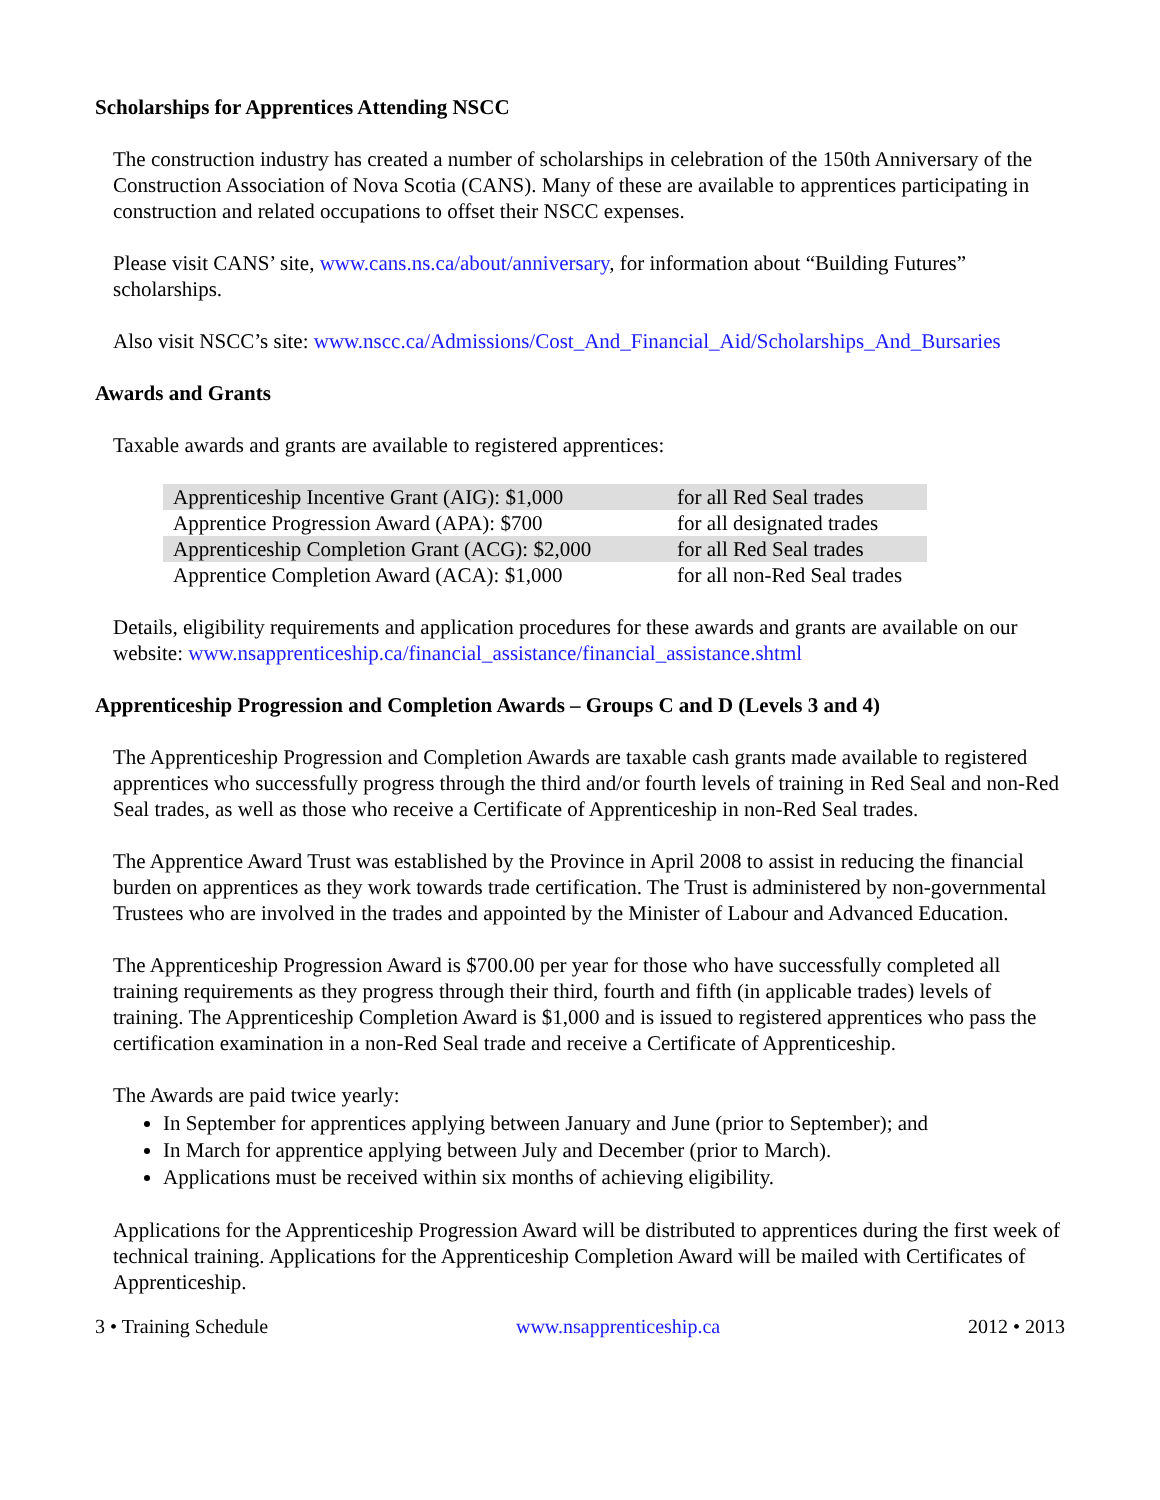Scholarships for Apprentices Attending NSCC
The construction industry has created a number of scholarships in celebration of the 150th Anniversary of the Construction Association of Nova Scotia (CANS). Many of these are available to apprentices participating in construction and related occupations to offset their NSCC expenses.
Please visit CANS’ site, www.cans.ns.ca/about/anniversary, for information about “Building Futures” scholarships.
Also visit NSCC’s site: www.nscc.ca/Admissions/Cost_And_Financial_Aid/Scholarships_And_Bursaries
Awards and Grants
Taxable awards and grants are available to registered apprentices:
| Apprenticeship Incentive Grant (AIG): $1,000 | for all Red Seal trades |
| Apprentice Progression Award (APA): $700 | for all designated trades |
| Apprenticeship Completion Grant (ACG): $2,000 | for all Red Seal trades |
| Apprentice Completion Award (ACA): $1,000 | for all non-Red Seal trades |
Details, eligibility requirements and application procedures for these awards and grants are available on our website: www.nsapprenticeship.ca/financial_assistance/financial_assistance.shtml
Apprenticeship Progression and Completion Awards – Groups C and D (Levels 3 and 4)
The Apprenticeship Progression and Completion Awards are taxable cash grants made available to registered apprentices who successfully progress through the third and/or fourth levels of training in Red Seal and non-Red Seal trades, as well as those who receive a Certificate of Apprenticeship in non-Red Seal trades.
The Apprentice Award Trust was established by the Province in April 2008 to assist in reducing the financial burden on apprentices as they work towards trade certification. The Trust is administered by non-governmental Trustees who are involved in the trades and appointed by the Minister of Labour and Advanced Education.
The Apprenticeship Progression Award is $700.00 per year for those who have successfully completed all training requirements as they progress through their third, fourth and fifth (in applicable trades) levels of training. The Apprenticeship Completion Award is $1,000 and is issued to registered apprentices who pass the certification examination in a non-Red Seal trade and receive a Certificate of Apprenticeship.
The Awards are paid twice yearly:
In September for apprentices applying between January and June (prior to September); and
In March for apprentice applying between July and December (prior to March).
Applications must be received within six months of achieving eligibility.
Applications for the Apprenticeship Progression Award will be distributed to apprentices during the first week of technical training. Applications for the Apprenticeship Completion Award will be mailed with Certificates of Apprenticeship.
3 • Training Schedule www.nsapprenticeship.ca 2012 • 2013